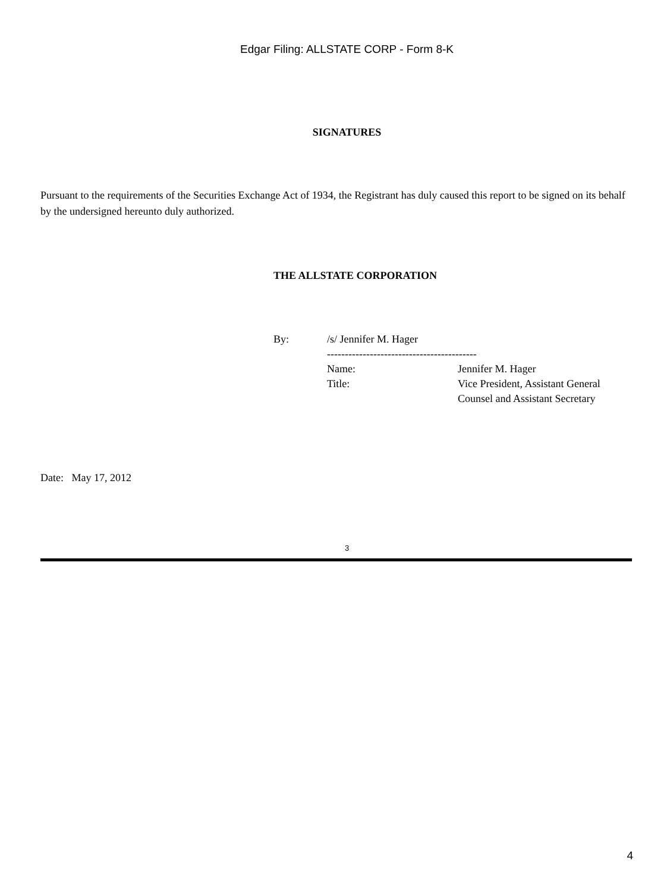Edgar Filing: ALLSTATE CORP - Form 8-K
SIGNATURES
Pursuant to the requirements of the Securities Exchange Act of 1934, the Registrant has duly caused this report to be signed on its behalf by the undersigned hereunto duly authorized.
THE ALLSTATE CORPORATION
| By: | /s/ Jennifer M. Hager | |
| | ------------------------------------------ | |
| | Name: | Jennifer M. Hager |
| | Title: | Vice President, Assistant General Counsel and Assistant Secretary |
Date: May 17, 2012
3
4